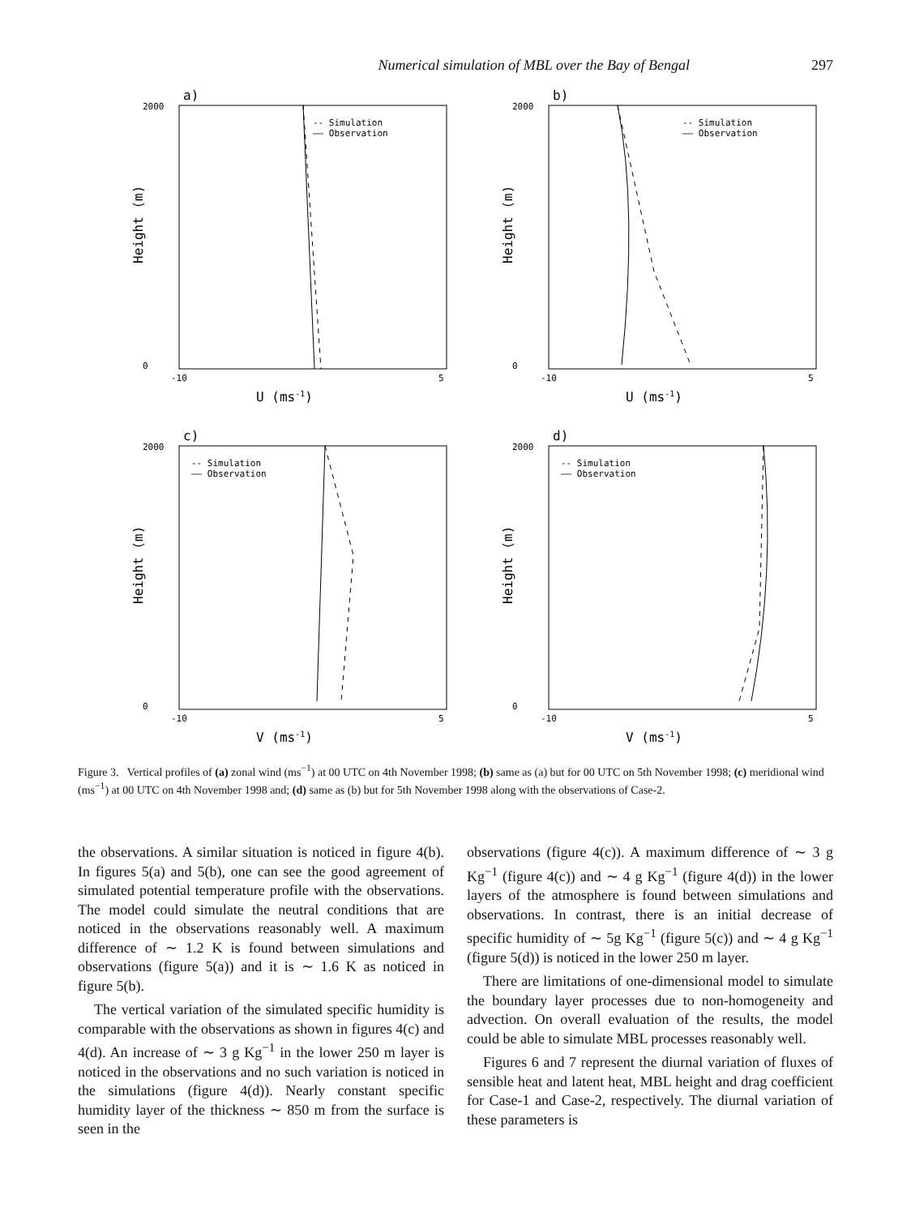Numerical simulation of MBL over the Bay of Bengal 297
a)
-- Simulation
—— Observation
2000
0
-10
5
U (ms-1)
Height (m)
b)
-- Simulation
—— Observation
2000
0
-10
5
U (ms-1)
Height (m)
c)
-- Simulation
—— Observation
2000
0
-10
5
V (ms-1)
Height (m)
d)
-- Simulation
—— Observation
2000
0
-10
5
V (ms-1)
Height (m)
Figure 3. Vertical profiles of (a) zonal wind (ms<sup>−1</sup>) at 00 UTC on 4th November 1998; (b) same as (a) but for 00 UTC on 5th November 1998; (c) meridional wind (ms<sup>−1</sup>) at 00 UTC on 4th November 1998 and; (d) same as (b) but for 5th November 1998 along with the observations of Case-2.
the observations. A similar situation is noticed in figure 4(b). In figures 5(a) and 5(b), one can see the good agreement of simulated potential temperature profile with the observations. The model could simulate the neutral conditions that are noticed in the observations reasonably well. A maximum difference of ∼ 1.2 K is found between simulations and observations (figure 5(a)) and it is ∼ 1.6 K as noticed in figure 5(b).
The vertical variation of the simulated specific humidity is comparable with the observations as shown in figures 4(c) and 4(d). An increase of ∼ 3 g Kg<sup>−1</sup> in the lower 250 m layer is noticed in the observations and no such variation is noticed in the simulations (figure 4(d)). Nearly constant specific humidity layer of the thickness ∼ 850 m from the surface is seen in the
observations (figure 4(c)). A maximum difference of ∼ 3 g Kg<sup>−1</sup> (figure 4(c)) and ∼ 4 g Kg<sup>−1</sup> (figure 4(d)) in the lower layers of the atmosphere is found between simulations and observations. In contrast, there is an initial decrease of specific humidity of ∼ 5g Kg<sup>−1</sup> (figure 5(c)) and ∼ 4 g Kg<sup>−1</sup> (figure 5(d)) is noticed in the lower 250 m layer.
There are limitations of one-dimensional model to simulate the boundary layer processes due to non-homogeneity and advection. On overall evaluation of the results, the model could be able to simulate MBL processes reasonably well.
Figures 6 and 7 represent the diurnal variation of fluxes of sensible heat and latent heat, MBL height and drag coefficient for Case-1 and Case-2, respectively. The diurnal variation of these parameters is